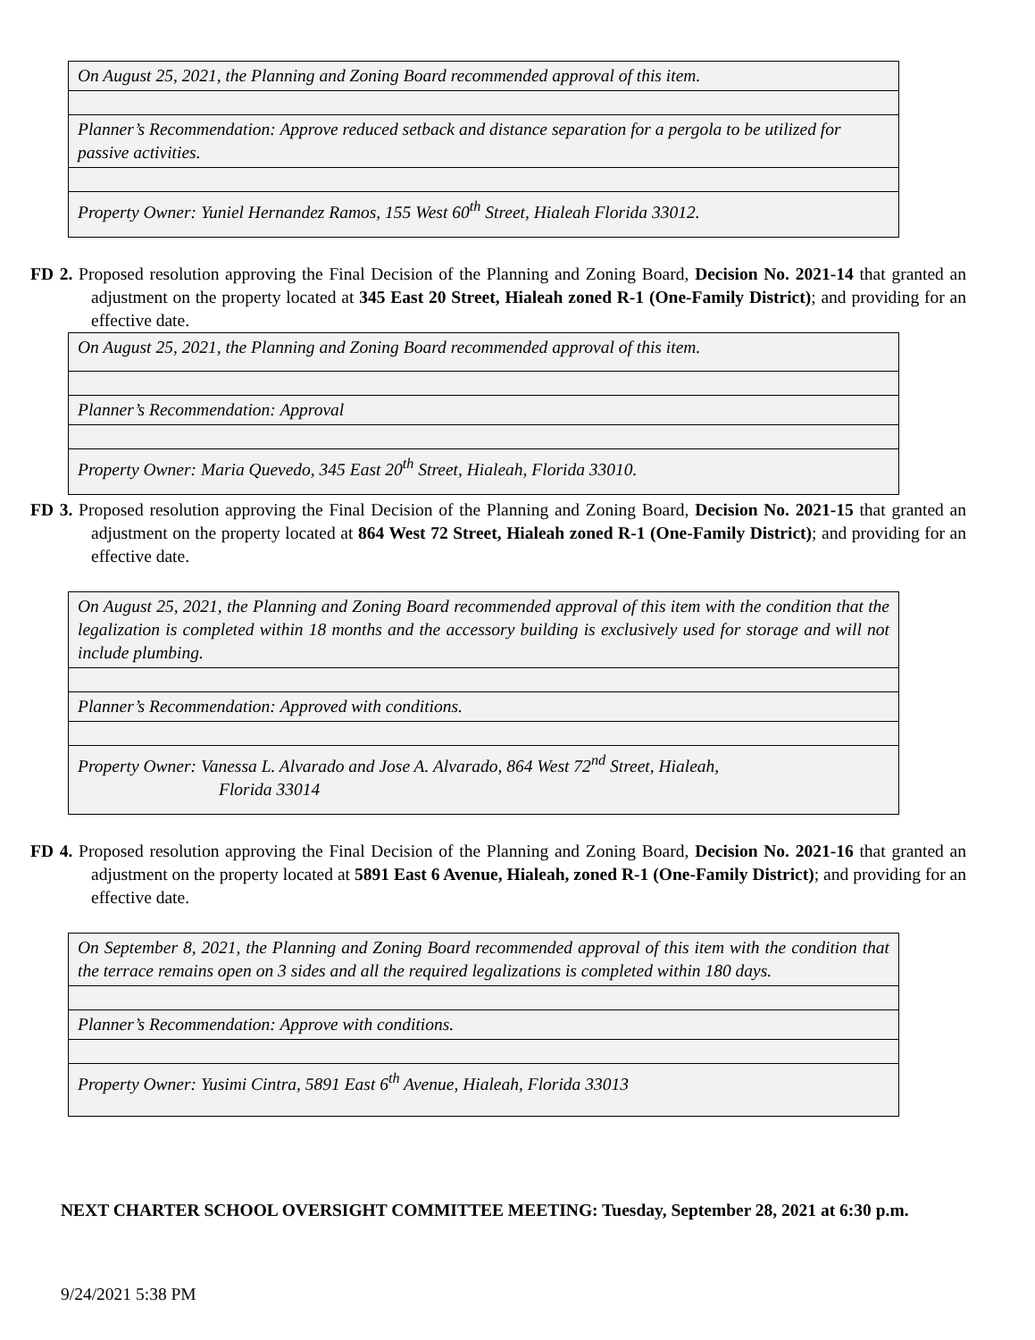| On August 25, 2021, the Planning and Zoning Board recommended approval of this item. |
| Planner’s Recommendation: Approve reduced setback and distance separation for a pergola to be utilized for passive activities. |
| Property Owner: Yuniel Hernandez Ramos, 155 West 60<sup>th</sup> Street, Hialeah Florida 33012. |
FD 2. Proposed resolution approving the Final Decision of the Planning and Zoning Board, Decision No. 2021-14 that granted an adjustment on the property located at 345 East 20 Street, Hialeah zoned R-1 (One-Family District); and providing for an effective date.
| On August 25, 2021, the Planning and Zoning Board recommended approval of this item. |
| Planner’s Recommendation: Approval |
| Property Owner: Maria Quevedo, 345 East 20<sup>th</sup> Street, Hialeah, Florida 33010. |
FD 3. Proposed resolution approving the Final Decision of the Planning and Zoning Board, Decision No. 2021-15 that granted an adjustment on the property located at 864 West 72 Street, Hialeah zoned R-1 (One-Family District); and providing for an effective date.
| On August 25, 2021, the Planning and Zoning Board recommended approval of this item with the condition that the legalization is completed within 18 months and the accessory building is exclusively used for storage and will not include plumbing. |
| Planner’s Recommendation: Approved with conditions. |
| Property Owner: Vanessa L. Alvarado and Jose A. Alvarado, 864 West 72<sup>nd</sup> Street, Hialeah, Florida 33014 |
FD 4. Proposed resolution approving the Final Decision of the Planning and Zoning Board, Decision No. 2021-16 that granted an adjustment on the property located at 5891 East 6 Avenue, Hialeah, zoned R-1 (One-Family District); and providing for an effective date.
| On September 8, 2021, the Planning and Zoning Board recommended approval of this item with the condition that the terrace remains open on 3 sides and all the required legalizations is completed within 180 days. |
| Planner’s Recommendation: Approve with conditions. |
| Property Owner: Yusimi Cintra, 5891 East 6<sup>th</sup> Avenue, Hialeah, Florida 33013 |
NEXT CHARTER SCHOOL OVERSIGHT COMMITTEE MEETING: Tuesday, September 28, 2021 at 6:30 p.m.
9/24/2021 5:38 PM